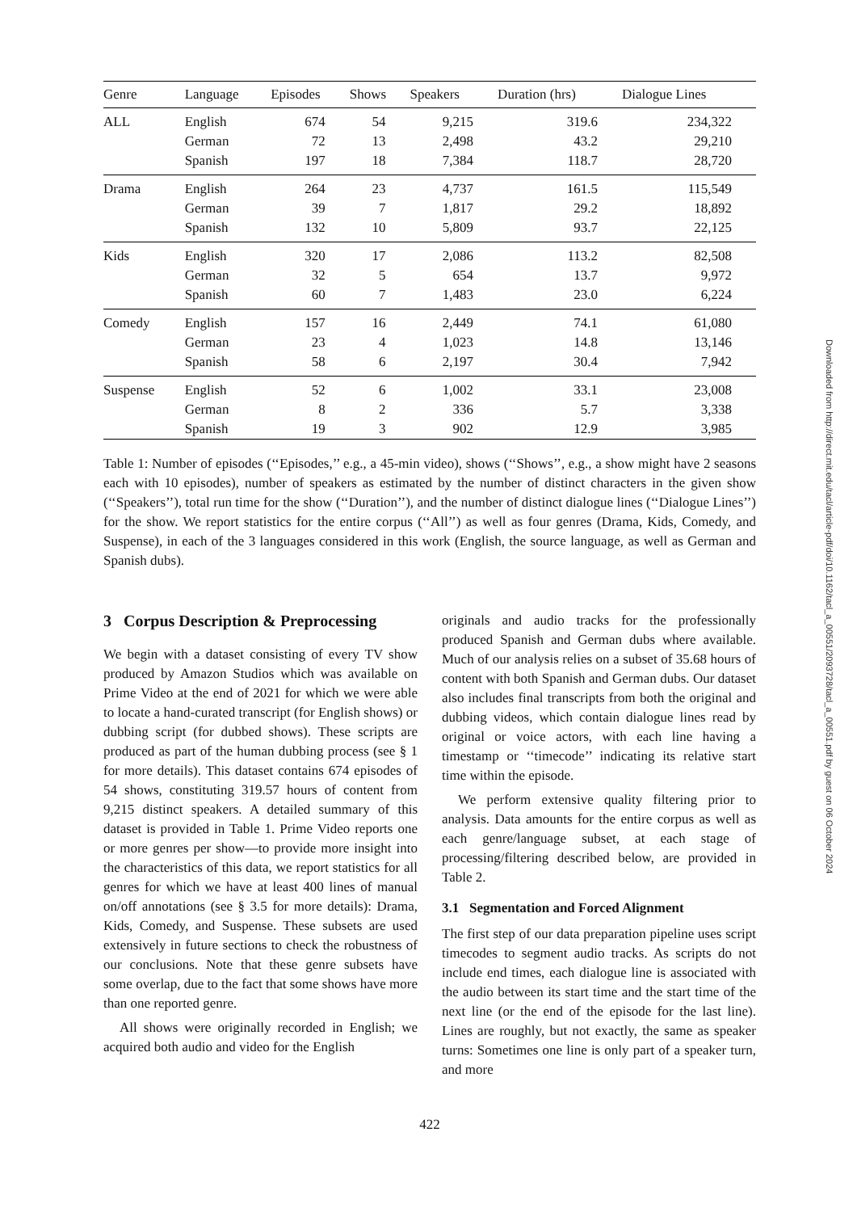| Genre | Language | Episodes | Shows | Speakers | Duration (hrs) | Dialogue Lines |
| --- | --- | --- | --- | --- | --- | --- |
| ALL | English | 674 | 54 | 9,215 | 319.6 | 234,322 |
| | German | 72 | 13 | 2,498 | 43.2 | 29,210 |
| | Spanish | 197 | 18 | 7,384 | 118.7 | 28,720 |
| Drama | English | 264 | 23 | 4,737 | 161.5 | 115,549 |
| | German | 39 | 7 | 1,817 | 29.2 | 18,892 |
| | Spanish | 132 | 10 | 5,809 | 93.7 | 22,125 |
| Kids | English | 320 | 17 | 2,086 | 113.2 | 82,508 |
| | German | 32 | 5 | 654 | 13.7 | 9,972 |
| | Spanish | 60 | 7 | 1,483 | 23.0 | 6,224 |
| Comedy | English | 157 | 16 | 2,449 | 74.1 | 61,080 |
| | German | 23 | 4 | 1,023 | 14.8 | 13,146 |
| | Spanish | 58 | 6 | 2,197 | 30.4 | 7,942 |
| Suspense | English | 52 | 6 | 1,002 | 33.1 | 23,008 |
| | German | 8 | 2 | 336 | 5.7 | 3,338 |
| | Spanish | 19 | 3 | 902 | 12.9 | 3,985 |
Table 1: Number of episodes (‘‘Episodes,’’ e.g., a 45-min video), shows (‘‘Shows’’, e.g., a show might have 2 seasons each with 10 episodes), number of speakers as estimated by the number of distinct characters in the given show (‘‘Speakers’’), total run time for the show (‘‘Duration’’), and the number of distinct dialogue lines (‘‘Dialogue Lines’’) for the show. We report statistics for the entire corpus (‘‘All’’) as well as four genres (Drama, Kids, Comedy, and Suspense), in each of the 3 languages considered in this work (English, the source language, as well as German and Spanish dubs).
3 Corpus Description & Preprocessing
We begin with a dataset consisting of every TV show produced by Amazon Studios which was available on Prime Video at the end of 2021 for which we were able to locate a hand-curated transcript (for English shows) or dubbing script (for dubbed shows). These scripts are produced as part of the human dubbing process (see § 1 for more details). This dataset contains 674 episodes of 54 shows, constituting 319.57 hours of content from 9,215 distinct speakers. A detailed summary of this dataset is provided in Table 1. Prime Video reports one or more genres per show—to provide more insight into the characteristics of this data, we report statistics for all genres for which we have at least 400 lines of manual on/off annotations (see § 3.5 for more details): Drama, Kids, Comedy, and Suspense. These subsets are used extensively in future sections to check the robustness of our conclusions. Note that these genre subsets have some overlap, due to the fact that some shows have more than one reported genre.
All shows were originally recorded in English; we acquired both audio and video for the English
originals and audio tracks for the professionally produced Spanish and German dubs where available. Much of our analysis relies on a subset of 35.68 hours of content with both Spanish and German dubs. Our dataset also includes final transcripts from both the original and dubbing videos, which contain dialogue lines read by original or voice actors, with each line having a timestamp or ‘‘timecode’’ indicating its relative start time within the episode.
We perform extensive quality filtering prior to analysis. Data amounts for the entire corpus as well as each genre/language subset, at each stage of processing/filtering described below, are provided in Table 2.
3.1 Segmentation and Forced Alignment
The first step of our data preparation pipeline uses script timecodes to segment audio tracks. As scripts do not include end times, each dialogue line is associated with the audio between its start time and the start time of the next line (or the end of the episode for the last line). Lines are roughly, but not exactly, the same as speaker turns: Sometimes one line is only part of a speaker turn, and more
422
Downloaded from http://direct.mit.edu/tacl/article-pdf/doi/10.1162/tacl_a_00551/2093728/tacl_a_00551.pdf by guest on 06 October 2024